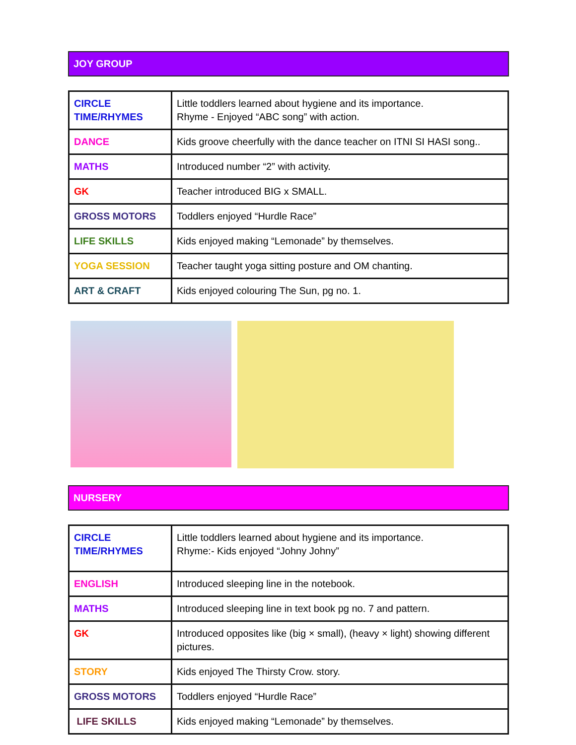JOY GROUP
| CIRCLE TIME/RHYMES | Little toddlers learned about hygiene and its importance. Rhyme - Enjoyed “ABC song” with action. |
| DANCE | Kids groove cheerfully with the dance teacher on ITNI SI HASI song.. |
| MATHS | Introduced number “2” with activity. |
| GK | Teacher introduced BIG x SMALL. |
| GROSS MOTORS | Toddlers enjoyed “Hurdle Race” |
| LIFE SKILLS | Kids enjoyed making “Lemonade” by themselves. |
| YOGA SESSION | Teacher taught yoga sitting posture and OM chanting. |
| ART & CRAFT | Kids enjoyed colouring The Sun, pg no. 1. |
NURSERY
| CIRCLE TIME/RHYMES | Little toddlers learned about hygiene and its importance. Rhyme:- Kids enjoyed “Johny Johny” |
| ENGLISH | Introduced sleeping line in the notebook. |
| MATHS | Introduced sleeping line in text book pg no. 7 and pattern. |
| GK | Introduced opposites like (big × small), (heavy × light) showing different pictures. |
| STORY | Kids enjoyed The Thirsty Crow. story. |
| GROSS MOTORS | Toddlers enjoyed “Hurdle Race” |
| LIFE SKILLS | Kids enjoyed making “Lemonade” by themselves. |